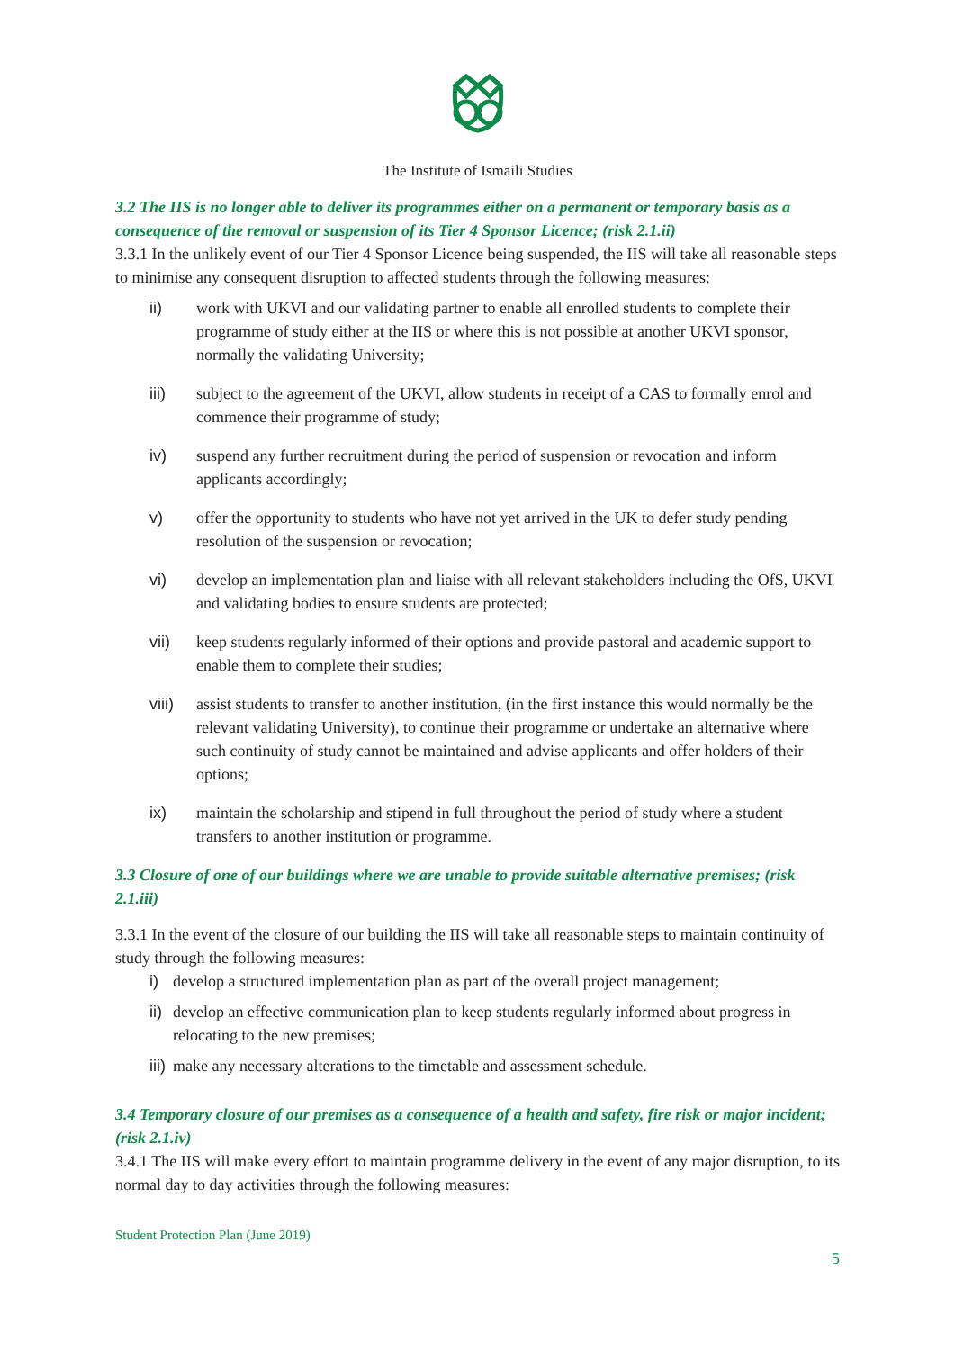The Institute of Ismaili Studies
3.2 The IIS is no longer able to deliver its programmes either on a permanent or temporary basis as a consequence of the removal or suspension of its Tier 4 Sponsor Licence; (risk 2.1.ii)
3.3.1 In the unlikely event of our Tier 4 Sponsor Licence being suspended, the IIS will take all reasonable steps to minimise any consequent disruption to affected students through the following measures:
ii) work with UKVI and our validating partner to enable all enrolled students to complete their programme of study either at the IIS or where this is not possible at another UKVI sponsor, normally the validating University;
iii) subject to the agreement of the UKVI, allow students in receipt of a CAS to formally enrol and commence their programme of study;
iv) suspend any further recruitment during the period of suspension or revocation and inform applicants accordingly;
v) offer the opportunity to students who have not yet arrived in the UK to defer study pending resolution of the suspension or revocation;
vi) develop an implementation plan and liaise with all relevant stakeholders including the OfS, UKVI and validating bodies to ensure students are protected;
vii) keep students regularly informed of their options and provide pastoral and academic support to enable them to complete their studies;
viii) assist students to transfer to another institution, (in the first instance this would normally be the relevant validating University), to continue their programme or undertake an alternative where such continuity of study cannot be maintained and advise applicants and offer holders of their options;
ix) maintain the scholarship and stipend in full throughout the period of study where a student transfers to another institution or programme.
3.3 Closure of one of our buildings where we are unable to provide suitable alternative premises; (risk 2.1.iii)
3.3.1 In the event of the closure of our building the IIS will take all reasonable steps to maintain continuity of study through the following measures:
i) develop a structured implementation plan as part of the overall project management;
ii) develop an effective communication plan to keep students regularly informed about progress in relocating to the new premises;
iii) make any necessary alterations to the timetable and assessment schedule.
3.4 Temporary closure of our premises as a consequence of a health and safety, fire risk or major incident; (risk 2.1.iv)
3.4.1 The IIS will make every effort to maintain programme delivery in the event of any major disruption, to its normal day to day activities through the following measures:
Student Protection Plan (June 2019)
5